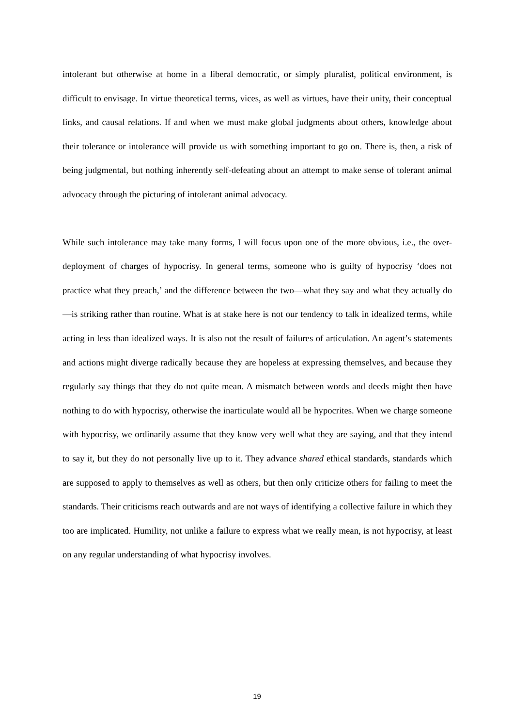intolerant but otherwise at home in a liberal democratic, or simply pluralist, political environment, is difficult to envisage. In virtue theoretical terms, vices, as well as virtues, have their unity, their conceptual links, and causal relations. If and when we must make global judgments about others, knowledge about their tolerance or intolerance will provide us with something important to go on. There is, then, a risk of being judgmental, but nothing inherently self-defeating about an attempt to make sense of tolerant animal advocacy through the picturing of intolerant animal advocacy.
While such intolerance may take many forms, I will focus upon one of the more obvious, i.e., the over-deployment of charges of hypocrisy. In general terms, someone who is guilty of hypocrisy ‘does not practice what they preach,’ and the difference between the two—what they say and what they actually do—is striking rather than routine. What is at stake here is not our tendency to talk in idealized terms, while acting in less than idealized ways. It is also not the result of failures of articulation. An agent’s statements and actions might diverge radically because they are hopeless at expressing themselves, and because they regularly say things that they do not quite mean. A mismatch between words and deeds might then have nothing to do with hypocrisy, otherwise the inarticulate would all be hypocrites. When we charge someone with hypocrisy, we ordinarily assume that they know very well what they are saying, and that they intend to say it, but they do not personally live up to it. They advance shared ethical standards, standards which are supposed to apply to themselves as well as others, but then only criticize others for failing to meet the standards. Their criticisms reach outwards and are not ways of identifying a collective failure in which they too are implicated. Humility, not unlike a failure to express what we really mean, is not hypocrisy, at least on any regular understanding of what hypocrisy involves.
19